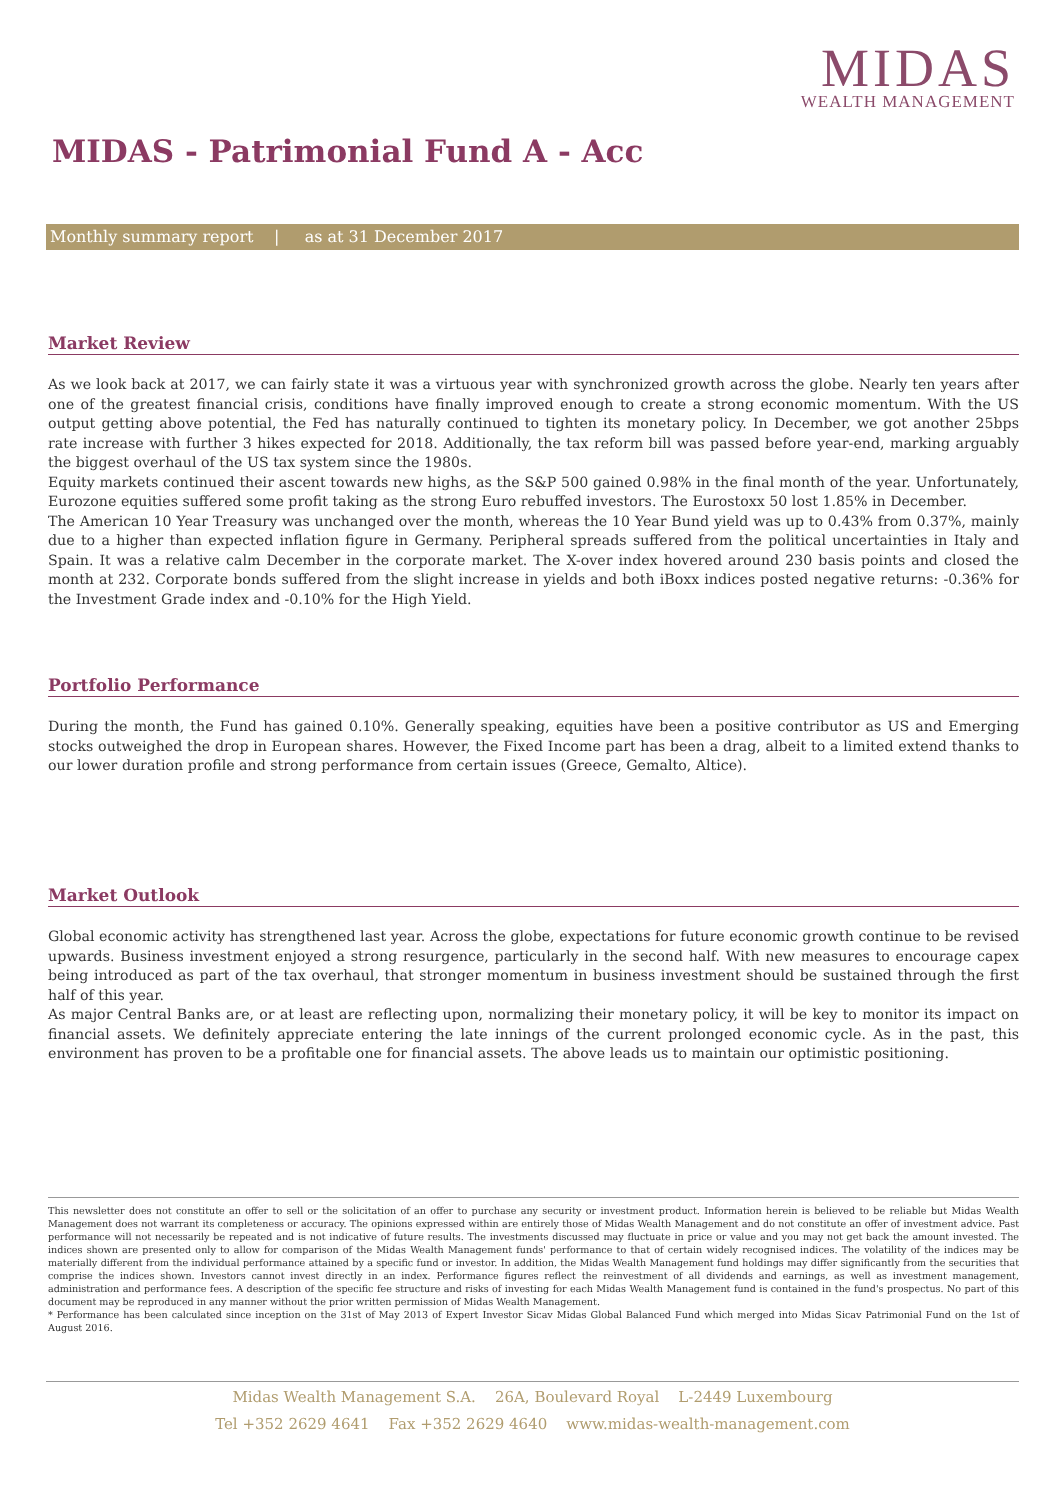MIDAS
WEALTH MANAGEMENT
MIDAS - Patrimonial Fund A - Acc
Monthly summary report | as at 31 December 2017
Market Review
As we look back at 2017, we can fairly state it was a virtuous year with synchronized growth across the globe. Nearly ten years after one of the greatest financial crisis, conditions have finally improved enough to create a strong economic momentum. With the US output getting above potential, the Fed has naturally continued to tighten its monetary policy. In December, we got another 25bps rate increase with further 3 hikes expected for 2018. Additionally, the tax reform bill was passed before year-end, marking arguably the biggest overhaul of the US tax system since the 1980s.
Equity markets continued their ascent towards new highs, as the S&P 500 gained 0.98% in the final month of the year. Unfortunately, Eurozone equities suffered some profit taking as the strong Euro rebuffed investors. The Eurostoxx 50 lost 1.85% in December.
The American 10 Year Treasury was unchanged over the month, whereas the 10 Year Bund yield was up to 0.43% from 0.37%, mainly due to a higher than expected inflation figure in Germany. Peripheral spreads suffered from the political uncertainties in Italy and Spain. It was a relative calm December in the corporate market. The X-over index hovered around 230 basis points and closed the month at 232. Corporate bonds suffered from the slight increase in yields and both iBoxx indices posted negative returns: -0.36% for the Investment Grade index and -0.10% for the High Yield.
Portfolio Performance
During the month, the Fund has gained 0.10%. Generally speaking, equities have been a positive contributor as US and Emerging stocks outweighed the drop in European shares. However, the Fixed Income part has been a drag, albeit to a limited extend thanks to our lower duration profile and strong performance from certain issues (Greece, Gemalto, Altice).
Market Outlook
Global economic activity has strengthened last year. Across the globe, expectations for future economic growth continue to be revised upwards. Business investment enjoyed a strong resurgence, particularly in the second half. With new measures to encourage capex being introduced as part of the tax overhaul, that stronger momentum in business investment should be sustained through the first half of this year.
As major Central Banks are, or at least are reflecting upon, normalizing their monetary policy, it will be key to monitor its impact on financial assets. We definitely appreciate entering the late innings of the current prolonged economic cycle. As in the past, this environment has proven to be a profitable one for financial assets. The above leads us to maintain our optimistic positioning.
This newsletter does not constitute an offer to sell or the solicitation of an offer to purchase any security or investment product. Information herein is believed to be reliable but Midas Wealth Management does not warrant its completeness or accuracy. The opinions expressed within are entirely those of Midas Wealth Management and do not constitute an offer of investment advice. Past performance will not necessarily be repeated and is not indicative of future results. The investments discussed may fluctuate in price or value and you may not get back the amount invested. The indices shown are presented only to allow for comparison of the Midas Wealth Management funds' performance to that of certain widely recognised indices. The volatility of the indices may be materially different from the individual performance attained by a specific fund or investor. In addition, the Midas Wealth Management fund holdings may differ significantly from the securities that comprise the indices shown. Investors cannot invest directly in an index. Performance figures reflect the reinvestment of all dividends and earnings, as well as investment management, administration and performance fees. A description of the specific fee structure and risks of investing for each Midas Wealth Management fund is contained in the fund's prospectus. No part of this document may be reproduced in any manner without the prior written permission of Midas Wealth Management.
* Performance has been calculated since inception on the 31st of May 2013 of Expert Investor Sicav Midas Global Balanced Fund which merged into Midas Sicav Patrimonial Fund on the 1st of August 2016.
Midas Wealth Management S.A. 26A, Boulevard Royal L-2449 Luxembourg
Tel +352 2629 4641 Fax +352 2629 4640 www.midas-wealth-management.com